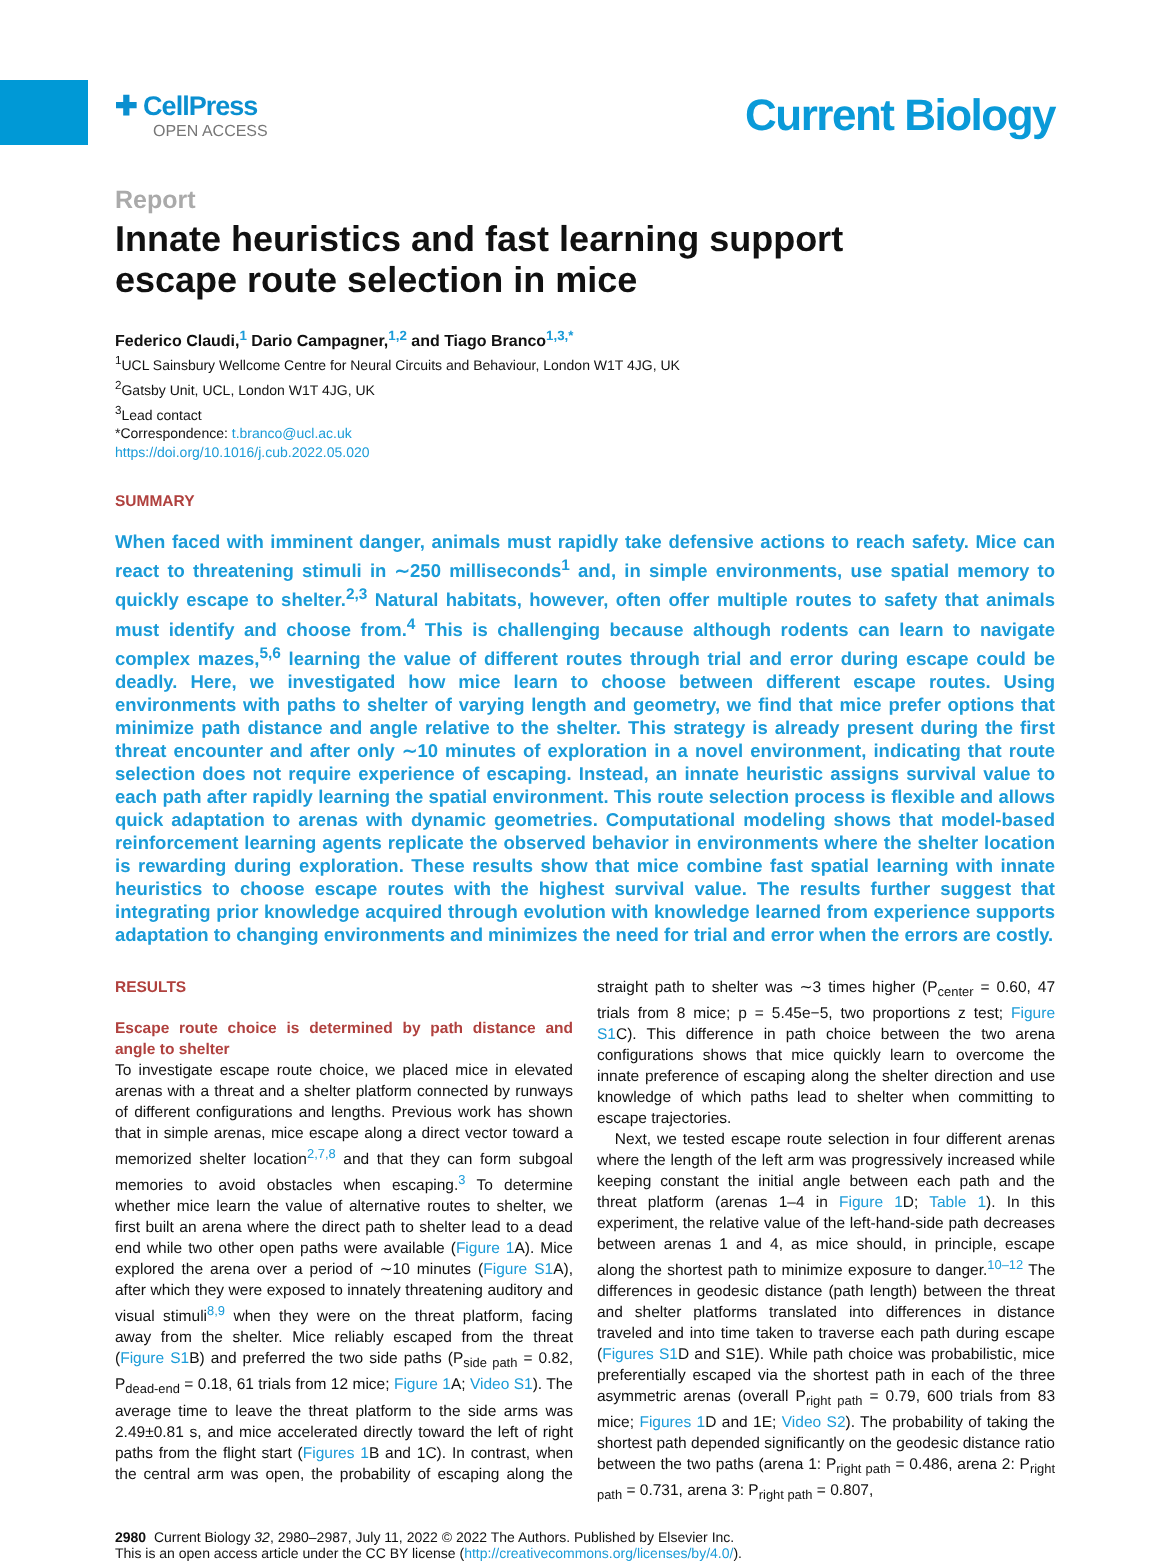✚ CellPress
OPEN ACCESS
Current Biology
Report
Innate heuristics and fast learning support
escape route selection in mice
Federico Claudi,<sup>1</sup> Dario Campagner,<sup>1,2</sup> and Tiago Branco<sup>1,3,*</sup>
<sup>1</sup> UCL Sainsbury Wellcome Centre for Neural Circuits and Behaviour, London W1T 4JG, UK
<sup>2</sup> Gatsby Unit, UCL, London W1T 4JG, UK
<sup>3</sup> Lead contact
*Correspondence: t.branco@ucl.ac.uk
https://doi.org/10.1016/j.cub.2022.05.020
SUMMARY
When faced with imminent danger, animals must rapidly take defensive actions to reach safety. Mice can react to threatening stimuli in ∼250 milliseconds<sup>1</sup> and, in simple environments, use spatial memory to quickly escape to shelter.<sup>2,3</sup> Natural habitats, however, often offer multiple routes to safety that animals must identify and choose from.<sup>4</sup> This is challenging because although rodents can learn to navigate complex mazes,<sup>5,6</sup> learning the value of different routes through trial and error during escape could be deadly. Here, we investigated how mice learn to choose between different escape routes. Using environments with paths to shelter of varying length and geometry, we find that mice prefer options that minimize path distance and angle relative to the shelter. This strategy is already present during the first threat encounter and after only ∼10 minutes of exploration in a novel environment, indicating that route selection does not require experience of escaping. Instead, an innate heuristic assigns survival value to each path after rapidly learning the spatial environment. This route selection process is flexible and allows quick adaptation to arenas with dynamic geometries. Computational modeling shows that model-based reinforcement learning agents replicate the observed behavior in environments where the shelter location is rewarding during exploration. These results show that mice combine fast spatial learning with innate heuristics to choose escape routes with the highest survival value. The results further suggest that integrating prior knowledge acquired through evolution with knowledge learned from experience supports adaptation to changing environments and minimizes the need for trial and error when the errors are costly.
RESULTS
Escape route choice is determined by path distance and angle to shelter
To investigate escape route choice, we placed mice in elevated arenas with a threat and a shelter platform connected by runways of different configurations and lengths. Previous work has shown that in simple arenas, mice escape along a direct vector toward a memorized shelter location<sup>2,7,8</sup> and that they can form subgoal memories to avoid obstacles when escaping.<sup>3</sup> To determine whether mice learn the value of alternative routes to shelter, we first built an arena where the direct path to shelter lead to a dead end while two other open paths were available (Figure 1 A). Mice explored the arena over a period of ∼10 minutes (Figure S1 A), after which they were exposed to innately threatening auditory and visual stimuli<sup>8,9</sup> when they were on the threat platform, facing away from the shelter. Mice reliably escaped from the threat (Figure S1 B) and preferred the two side paths (P<sub>side path</sub> = 0.82, P<sub>dead-end</sub> = 0.18, 61 trials from 12 mice; Figure 1 A; Video S1). The average time to leave the threat platform to the side arms was 2.49±0.81 s, and mice accelerated directly toward the left of right paths from the flight start (Figures 1 B and 1C). In contrast, when the central arm was open, the probability of escaping along the straight path to shelter was ∼3 times higher (P<sub>center</sub> = 0.60, 47 trials from 8 mice; p = 5.45e−5, two proportions z test; Figure S1 C). This difference in path choice between the two arena configurations shows that mice quickly learn to overcome the innate preference of escaping along the shelter direction and use knowledge of which paths lead to shelter when committing to escape trajectories.
Next, we tested escape route selection in four different arenas where the length of the left arm was progressively increased while keeping constant the initial angle between each path and the threat platform (arenas 1–4 in Figure 1 D; Table 1). In this experiment, the relative value of the left-hand-side path decreases between arenas 1 and 4, as mice should, in principle, escape along the shortest path to minimize exposure to danger.<sup>10–12</sup> The differences in geodesic distance (path length) between the threat and shelter platforms translated into differences in distance traveled and into time taken to traverse each path during escape (Figures S1 D and S1E). While path choice was probabilistic, mice preferentially escaped via the shortest path in each of the three asymmetric arenas (overall P<sub>right path</sub> = 0.79, 600 trials from 83 mice; Figures 1 D and 1E; Video S2). The probability of taking the shortest path depended significantly on the geodesic distance ratio between the two paths (arena 1: P<sub>right path</sub> = 0.486, arena 2: P<sub>right path</sub> = 0.731, arena 3: P<sub>right path</sub> = 0.807,
2980 Current Biology 32, 2980–2987, July 11, 2022 © 2022 The Authors. Published by Elsevier Inc.
This is an open access article under the CC BY license (http://creativecommons.org/licenses/by/4.0/).